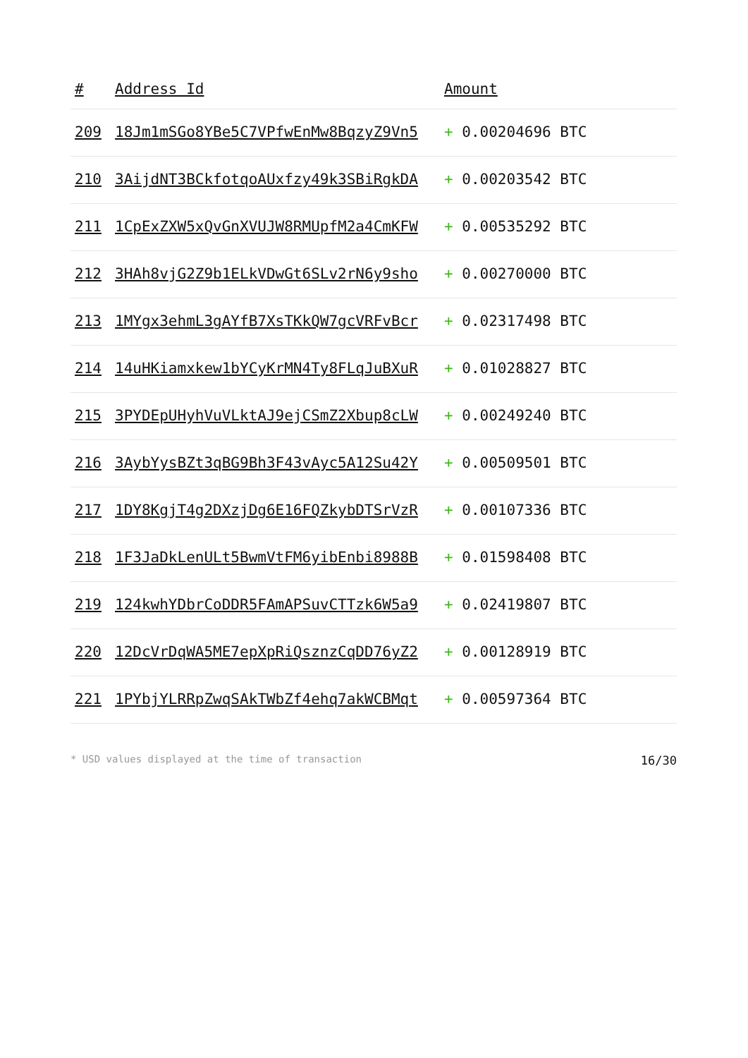| # | Address Id | Amount |
| --- | --- | --- |
| 209 | 18Jm1mSGo8YBe5C7VPfwEnMw8BqzyZ9Vn5 | + 0.00204696 BTC |
| 210 | 3AijdNT3BCkfotqoAUxfzy49k3SBiRgkDA | + 0.00203542 BTC |
| 211 | 1CpExZXW5xQvGnXVUJW8RMUpfM2a4CmKFW | + 0.00535292 BTC |
| 212 | 3HAh8vjG2Z9b1ELkVDwGt6SLv2rN6y9sho | + 0.00270000 BTC |
| 213 | 1MYgx3ehmL3gAYfB7XsTKkQW7gcVRFvBcr | + 0.02317498 BTC |
| 214 | 14uHKiamxkew1bYCyKrMN4Ty8FLqJuBXuR | + 0.01028827 BTC |
| 215 | 3PYDEpUHyhVuVLktAJ9ejCSmZ2Xbup8cLW | + 0.00249240 BTC |
| 216 | 3AybYysBZt3qBG9Bh3F43vAyc5A12Su42Y | + 0.00509501 BTC |
| 217 | 1DY8KgjT4g2DXzjDg6E16FQZkybDTSrVzR | + 0.00107336 BTC |
| 218 | 1F3JaDkLenULt5BwmVtFM6yibEnbi8988B | + 0.01598408 BTC |
| 219 | 124kwhYDbrCoDDR5FAmAPSuvCTTzk6W5a9 | + 0.02419807 BTC |
| 220 | 12DcVrDqWA5ME7epXpRiQsznzCqDD76yZ2 | + 0.00128919 BTC |
| 221 | 1PYbjYLRRpZwqSAkTWbZf4ehq7akWCBMqt | + 0.00597364 BTC |
* USD values displayed at the time of transaction 16/30